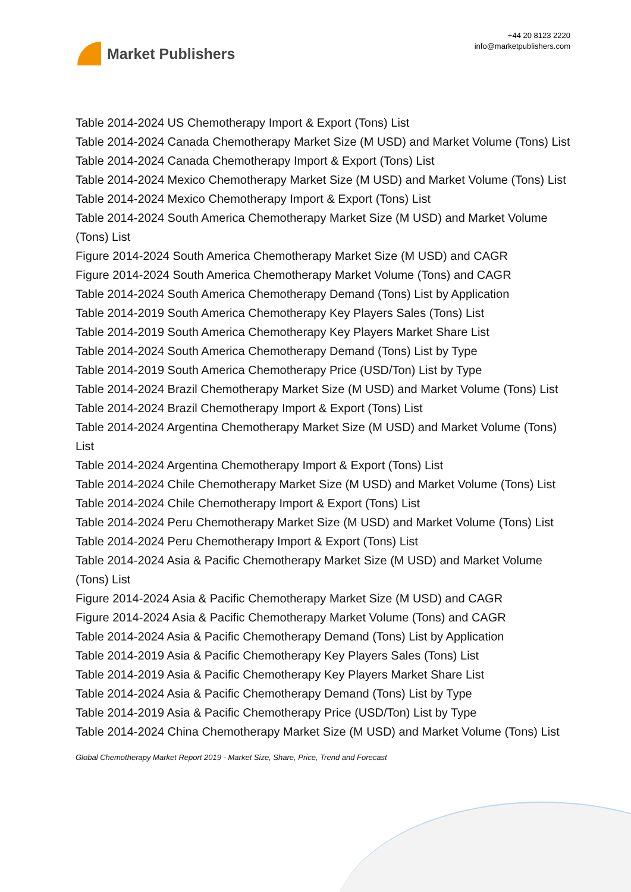Market Publishers
+44 20 8123 2220
info@marketpublishers.com
Table 2014-2024 US Chemotherapy Import & Export (Tons) List
Table 2014-2024 Canada Chemotherapy Market Size (M USD) and Market Volume (Tons) List
Table 2014-2024 Canada Chemotherapy Import & Export (Tons) List
Table 2014-2024 Mexico Chemotherapy Market Size (M USD) and Market Volume (Tons) List
Table 2014-2024 Mexico Chemotherapy Import & Export (Tons) List
Table 2014-2024 South America Chemotherapy Market Size (M USD) and Market Volume (Tons) List
Figure 2014-2024 South America Chemotherapy Market Size (M USD) and CAGR
Figure 2014-2024 South America Chemotherapy Market Volume (Tons) and CAGR
Table 2014-2024 South America Chemotherapy Demand (Tons) List by Application
Table 2014-2019 South America Chemotherapy Key Players Sales (Tons) List
Table 2014-2019 South America Chemotherapy Key Players Market Share List
Table 2014-2024 South America Chemotherapy Demand (Tons) List by Type
Table 2014-2019 South America Chemotherapy Price (USD/Ton) List by Type
Table 2014-2024 Brazil Chemotherapy Market Size (M USD) and Market Volume (Tons) List
Table 2014-2024 Brazil Chemotherapy Import & Export (Tons) List
Table 2014-2024 Argentina Chemotherapy Market Size (M USD) and Market Volume (Tons) List
Table 2014-2024 Argentina Chemotherapy Import & Export (Tons) List
Table 2014-2024 Chile Chemotherapy Market Size (M USD) and Market Volume (Tons) List
Table 2014-2024 Chile Chemotherapy Import & Export (Tons) List
Table 2014-2024 Peru Chemotherapy Market Size (M USD) and Market Volume (Tons) List
Table 2014-2024 Peru Chemotherapy Import & Export (Tons) List
Table 2014-2024 Asia & Pacific Chemotherapy Market Size (M USD) and Market Volume (Tons) List
Figure 2014-2024 Asia & Pacific Chemotherapy Market Size (M USD) and CAGR
Figure 2014-2024 Asia & Pacific Chemotherapy Market Volume (Tons) and CAGR
Table 2014-2024 Asia & Pacific Chemotherapy Demand (Tons) List by Application
Table 2014-2019 Asia & Pacific Chemotherapy Key Players Sales (Tons) List
Table 2014-2019 Asia & Pacific Chemotherapy Key Players Market Share List
Table 2014-2024 Asia & Pacific Chemotherapy Demand (Tons) List by Type
Table 2014-2019 Asia & Pacific Chemotherapy Price (USD/Ton) List by Type
Table 2014-2024 China Chemotherapy Market Size (M USD) and Market Volume (Tons) List
Global Chemotherapy Market Report 2019 - Market Size, Share, Price, Trend and Forecast